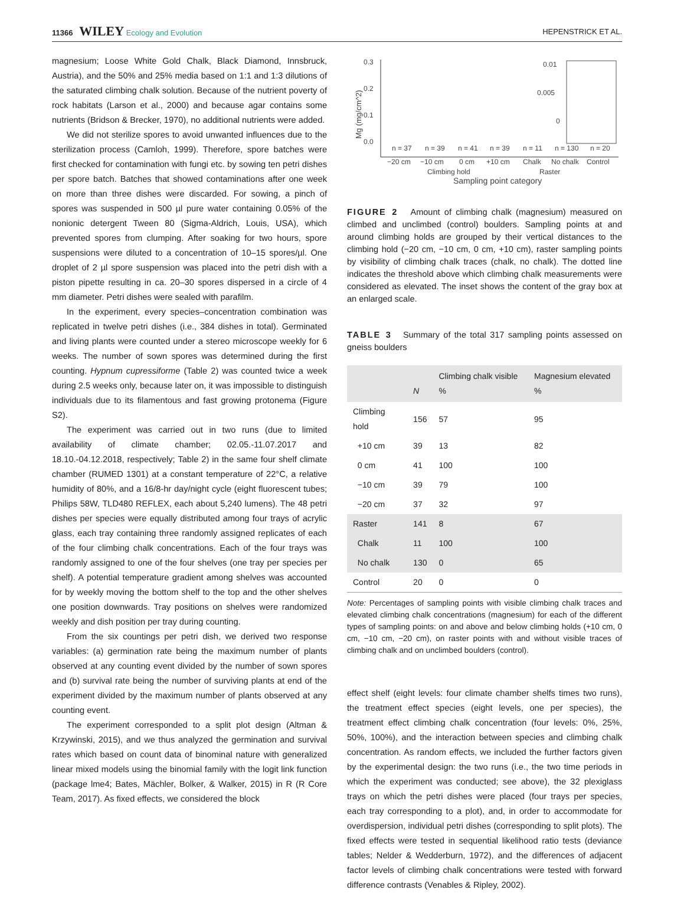11366 WILEY Ecology and Evolution HEPENSTRICK ET AL.
magnesium; Loose White Gold Chalk, Black Diamond, Innsbruck, Austria), and the 50% and 25% media based on 1:1 and 1:3 dilutions of the saturated climbing chalk solution. Because of the nutrient poverty of rock habitats (Larson et al., 2000) and because agar contains some nutrients (Bridson & Brecker, 1970), no additional nutrients were added.
We did not sterilize spores to avoid unwanted influences due to the sterilization process (Camloh, 1999). Therefore, spore batches were first checked for contamination with fungi etc. by sowing ten petri dishes per spore batch. Batches that showed contaminations after one week on more than three dishes were discarded. For sowing, a pinch of spores was suspended in 500 µl pure water containing 0.05% of the nonionic detergent Tween 80 (Sigma-Aldrich, Louis, USA), which prevented spores from clumping. After soaking for two hours, spore suspensions were diluted to a concentration of 10–15 spores/µl. One droplet of 2 µl spore suspension was placed into the petri dish with a piston pipette resulting in ca. 20–30 spores dispersed in a circle of 4 mm diameter. Petri dishes were sealed with parafilm.
In the experiment, every species–concentration combination was replicated in twelve petri dishes (i.e., 384 dishes in total). Germinated and living plants were counted under a stereo microscope weekly for 6 weeks. The number of sown spores was determined during the first counting. Hypnum cupressiforme (Table 2) was counted twice a week during 2.5 weeks only, because later on, it was impossible to distinguish individuals due to its filamentous and fast growing protonema (Figure S2).
The experiment was carried out in two runs (due to limited availability of climate chamber; 02.05.-11.07.2017 and 18.10.-04.12.2018, respectively; Table 2) in the same four shelf climate chamber (RUMED 1301) at a constant temperature of 22°C, a relative humidity of 80%, and a 16/8-hr day/night cycle (eight fluorescent tubes; Philips 58W, TLD480 REFLEX, each about 5,240 lumens). The 48 petri dishes per species were equally distributed among four trays of acrylic glass, each tray containing three randomly assigned replicates of each of the four climbing chalk concentrations. Each of the four trays was randomly assigned to one of the four shelves (one tray per species per shelf). A potential temperature gradient among shelves was accounted for by weekly moving the bottom shelf to the top and the other shelves one position downwards. Tray positions on shelves were randomized weekly and dish position per tray during counting.
From the six countings per petri dish, we derived two response variables: (a) germination rate being the maximum number of plants observed at any counting event divided by the number of sown spores and (b) survival rate being the number of surviving plants at end of the experiment divided by the maximum number of plants observed at any counting event.
The experiment corresponded to a split plot design (Altman & Krzywinski, 2015), and we thus analyzed the germination and survival rates which based on count data of binominal nature with generalized linear mixed models using the binomial family with the logit link function (package lme4; Bates, Mächler, Bolker, & Walker, 2015) in R (R Core Team, 2017). As fixed effects, we considered the block
Mg (mg/cm^2)
0.3
0.2
0.1
0.0
0.01
0.005
0
n = 37
n = 39
n = 41
n = 39
n = 11
n = 130
n = 20
−20 cm
−10 cm
0 cm
+10 cm
Chalk
No chalk
Control
Climbing hold
Raster
Sampling point category
FIGURE 2 Amount of climbing chalk (magnesium) measured on climbed and unclimbed (control) boulders. Sampling points at and around climbing holds are grouped by their vertical distances to the climbing hold (−20 cm, −10 cm, 0 cm, +10 cm), raster sampling points by visibility of climbing chalk traces (chalk, no chalk). The dotted line indicates the threshold above which climbing chalk measurements were considered as elevated. The inset shows the content of the gray box at an enlarged scale.
TABLE 3 Summary of the total 317 sampling points assessed on gneiss boulders
| | N | Climbing chalk visible % | Magnesium elevated % |
| --- | --- | --- | --- |
| Climbing hold | 156 | 57 | 95 |
| +10 cm | 39 | 13 | 82 |
| 0 cm | 41 | 100 | 100 |
| −10 cm | 39 | 79 | 100 |
| −20 cm | 37 | 32 | 97 |
| Raster | 141 | 8 | 67 |
| Chalk | 11 | 100 | 100 |
| No chalk | 130 | 0 | 65 |
| Control | 20 | 0 | 0 |
Note: Percentages of sampling points with visible climbing chalk traces and elevated climbing chalk concentrations (magnesium) for each of the different types of sampling points: on and above and below climbing holds (+10 cm, 0 cm, −10 cm, −20 cm), on raster points with and without visible traces of climbing chalk and on unclimbed boulders (control).
effect shelf (eight levels: four climate chamber shelfs times two runs), the treatment effect species (eight levels, one per species), the treatment effect climbing chalk concentration (four levels: 0%, 25%, 50%, 100%), and the interaction between species and climbing chalk concentration. As random effects, we included the further factors given by the experimental design: the two runs (i.e., the two time periods in which the experiment was conducted; see above), the 32 plexiglass trays on which the petri dishes were placed (four trays per species, each tray corresponding to a plot), and, in order to accommodate for overdispersion, individual petri dishes (corresponding to split plots). The fixed effects were tested in sequential likelihood ratio tests (deviance tables; Nelder & Wedderburn, 1972), and the differences of adjacent factor levels of climbing chalk concentrations were tested with forward difference contrasts (Venables & Ripley, 2002).